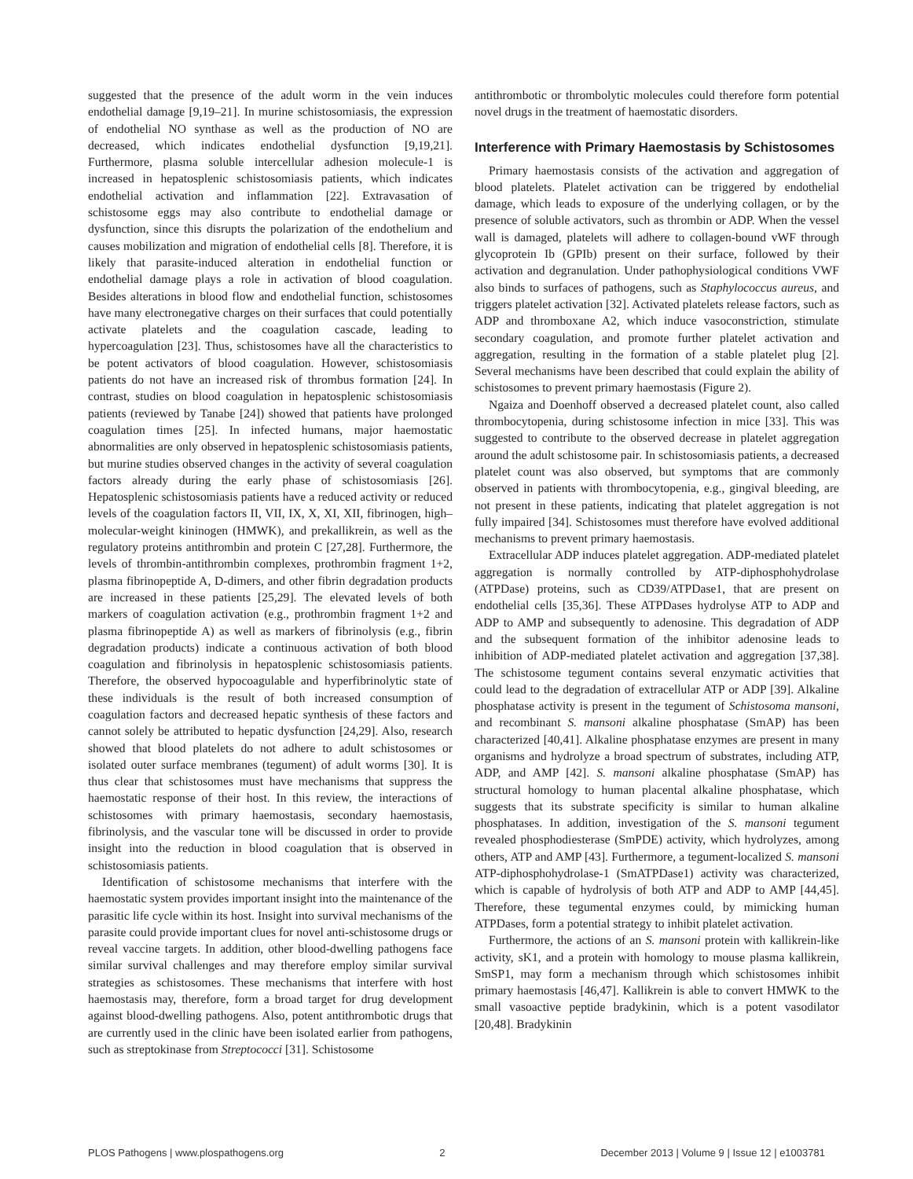suggested that the presence of the adult worm in the vein induces endothelial damage [9,19–21]. In murine schistosomiasis, the expression of endothelial NO synthase as well as the production of NO are decreased, which indicates endothelial dysfunction [9,19,21]. Furthermore, plasma soluble intercellular adhesion molecule-1 is increased in hepatosplenic schistosomiasis patients, which indicates endothelial activation and inflammation [22]. Extravasation of schistosome eggs may also contribute to endothelial damage or dysfunction, since this disrupts the polarization of the endothelium and causes mobilization and migration of endothelial cells [8]. Therefore, it is likely that parasite-induced alteration in endothelial function or endothelial damage plays a role in activation of blood coagulation. Besides alterations in blood flow and endothelial function, schistosomes have many electronegative charges on their surfaces that could potentially activate platelets and the coagulation cascade, leading to hypercoagulation [23]. Thus, schistosomes have all the characteristics to be potent activators of blood coagulation. However, schistosomiasis patients do not have an increased risk of thrombus formation [24]. In contrast, studies on blood coagulation in hepatosplenic schistosomiasis patients (reviewed by Tanabe [24]) showed that patients have prolonged coagulation times [25]. In infected humans, major haemostatic abnormalities are only observed in hepatosplenic schistosomiasis patients, but murine studies observed changes in the activity of several coagulation factors already during the early phase of schistosomiasis [26]. Hepatosplenic schistosomiasis patients have a reduced activity or reduced levels of the coagulation factors II, VII, IX, X, XI, XII, fibrinogen, high–molecular-weight kininogen (HMWK), and prekallikrein, as well as the regulatory proteins antithrombin and protein C [27,28]. Furthermore, the levels of thrombin-antithrombin complexes, prothrombin fragment 1+2, plasma fibrinopeptide A, D-dimers, and other fibrin degradation products are increased in these patients [25,29]. The elevated levels of both markers of coagulation activation (e.g., prothrombin fragment 1+2 and plasma fibrinopeptide A) as well as markers of fibrinolysis (e.g., fibrin degradation products) indicate a continuous activation of both blood coagulation and fibrinolysis in hepatosplenic schistosomiasis patients. Therefore, the observed hypocoagulable and hyperfibrinolytic state of these individuals is the result of both increased consumption of coagulation factors and decreased hepatic synthesis of these factors and cannot solely be attributed to hepatic dysfunction [24,29]. Also, research showed that blood platelets do not adhere to adult schistosomes or isolated outer surface membranes (tegument) of adult worms [30]. It is thus clear that schistosomes must have mechanisms that suppress the haemostatic response of their host. In this review, the interactions of schistosomes with primary haemostasis, secondary haemostasis, fibrinolysis, and the vascular tone will be discussed in order to provide insight into the reduction in blood coagulation that is observed in schistosomiasis patients.
Identification of schistosome mechanisms that interfere with the haemostatic system provides important insight into the maintenance of the parasitic life cycle within its host. Insight into survival mechanisms of the parasite could provide important clues for novel anti-schistosome drugs or reveal vaccine targets. In addition, other blood-dwelling pathogens face similar survival challenges and may therefore employ similar survival strategies as schistosomes. These mechanisms that interfere with host haemostasis may, therefore, form a broad target for drug development against blood-dwelling pathogens. Also, potent antithrombotic drugs that are currently used in the clinic have been isolated earlier from pathogens, such as streptokinase from Streptococci [31]. Schistosome
antithrombotic or thrombolytic molecules could therefore form potential novel drugs in the treatment of haemostatic disorders.
Interference with Primary Haemostasis by Schistosomes
Primary haemostasis consists of the activation and aggregation of blood platelets. Platelet activation can be triggered by endothelial damage, which leads to exposure of the underlying collagen, or by the presence of soluble activators, such as thrombin or ADP. When the vessel wall is damaged, platelets will adhere to collagen-bound vWF through glycoprotein Ib (GPIb) present on their surface, followed by their activation and degranulation. Under pathophysiological conditions VWF also binds to surfaces of pathogens, such as Staphylococcus aureus, and triggers platelet activation [32]. Activated platelets release factors, such as ADP and thromboxane A2, which induce vasoconstriction, stimulate secondary coagulation, and promote further platelet activation and aggregation, resulting in the formation of a stable platelet plug [2]. Several mechanisms have been described that could explain the ability of schistosomes to prevent primary haemostasis (Figure 2).
Ngaiza and Doenhoff observed a decreased platelet count, also called thrombocytopenia, during schistosome infection in mice [33]. This was suggested to contribute to the observed decrease in platelet aggregation around the adult schistosome pair. In schistosomiasis patients, a decreased platelet count was also observed, but symptoms that are commonly observed in patients with thrombocytopenia, e.g., gingival bleeding, are not present in these patients, indicating that platelet aggregation is not fully impaired [34]. Schistosomes must therefore have evolved additional mechanisms to prevent primary haemostasis.
Extracellular ADP induces platelet aggregation. ADP-mediated platelet aggregation is normally controlled by ATP-diphosphohydrolase (ATPDase) proteins, such as CD39/ATPDase1, that are present on endothelial cells [35,36]. These ATPDases hydrolyse ATP to ADP and ADP to AMP and subsequently to adenosine. This degradation of ADP and the subsequent formation of the inhibitor adenosine leads to inhibition of ADP-mediated platelet activation and aggregation [37,38]. The schistosome tegument contains several enzymatic activities that could lead to the degradation of extracellular ATP or ADP [39]. Alkaline phosphatase activity is present in the tegument of Schistosoma mansoni, and recombinant S. mansoni alkaline phosphatase (SmAP) has been characterized [40,41]. Alkaline phosphatase enzymes are present in many organisms and hydrolyze a broad spectrum of substrates, including ATP, ADP, and AMP [42]. S. mansoni alkaline phosphatase (SmAP) has structural homology to human placental alkaline phosphatase, which suggests that its substrate specificity is similar to human alkaline phosphatases. In addition, investigation of the S. mansoni tegument revealed phosphodiesterase (SmPDE) activity, which hydrolyzes, among others, ATP and AMP [43]. Furthermore, a tegument-localized S. mansoni ATP-diphosphohydrolase-1 (SmATPDase1) activity was characterized, which is capable of hydrolysis of both ATP and ADP to AMP [44,45]. Therefore, these tegumental enzymes could, by mimicking human ATPDases, form a potential strategy to inhibit platelet activation.
Furthermore, the actions of an S. mansoni protein with kallikrein-like activity, sK1, and a protein with homology to mouse plasma kallikrein, SmSP1, may form a mechanism through which schistosomes inhibit primary haemostasis [46,47]. Kallikrein is able to convert HMWK to the small vasoactive peptide bradykinin, which is a potent vasodilator [20,48]. Bradykinin
PLOS Pathogens | www.plospathogens.org 2 December 2013 | Volume 9 | Issue 12 | e1003781